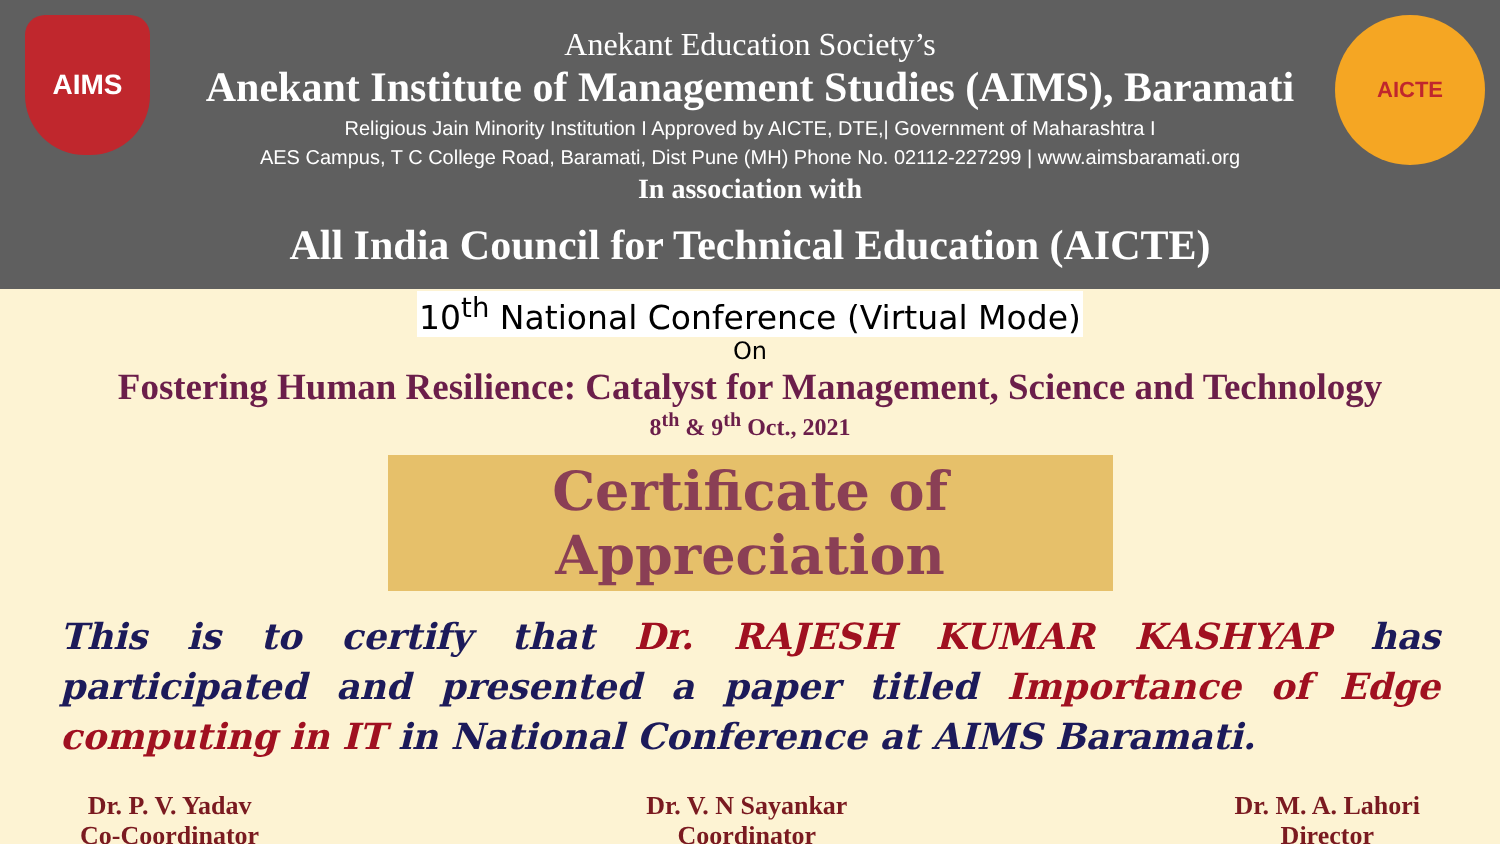AIMS AICTE
Anekant Education Society’s
Anekant Institute of Management Studies (AIMS), Baramati
Religious Jain Minority Institution I Approved by AICTE, DTE,| Government of Maharashtra I
AES Campus, T C College Road, Baramati, Dist Pune (MH) Phone No. 02112-227299 | www.aimsbaramati.org
In association with
All India Council for Technical Education (AICTE)
10<sup>th</sup> National Conference (Virtual Mode)
On
Fostering Human Resilience: Catalyst for Management, Science and Technology
8<sup>th</sup> & 9<sup>th</sup> Oct., 2021
Certificate of Appreciation
This is to certify that Dr. RAJESH KUMAR KASHYAP has participated and presented a paper titled Importance of Edge computing in IT in National Conference at AIMS Baramati.
Dr. P. V. Yadav
Co-Coordinator
Dr. V. N Sayankar
Coordinator
Dr. M. A. Lahori
Director